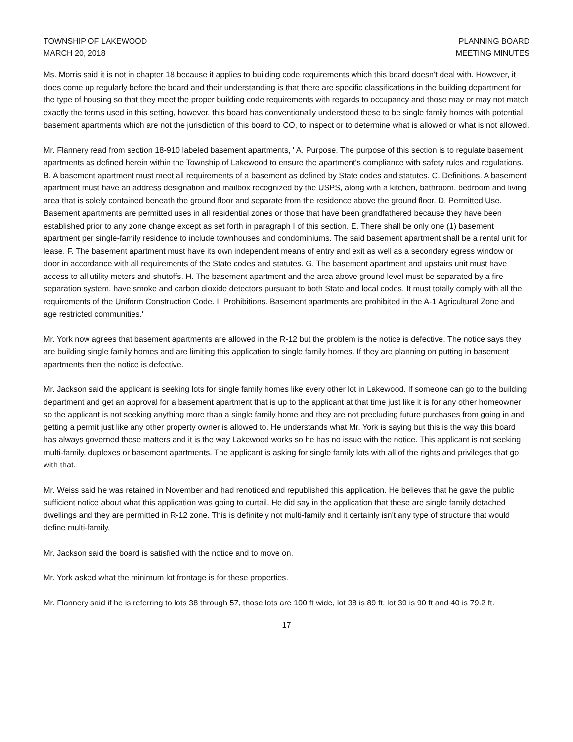TOWNSHIP OF LAKEWOOD
MARCH 20, 2018
PLANNING BOARD
MEETING MINUTES
Ms. Morris said it is not in chapter 18 because it applies to building code requirements which this board doesn't deal with. However, it does come up regularly before the board and their understanding is that there are specific classifications in the building department for the type of housing so that they meet the proper building code requirements with regards to occupancy and those may or may not match exactly the terms used in this setting, however, this board has conventionally understood these to be single family homes with potential basement apartments which are not the jurisdiction of this board to CO, to inspect or to determine what is allowed or what is not allowed.
Mr. Flannery read from section 18-910 labeled basement apartments, ' A. Purpose. The purpose of this section is to regulate basement apartments as defined herein within the Township of Lakewood to ensure the apartment's compliance with safety rules and regulations. B. A basement apartment must meet all requirements of a basement as defined by State codes and statutes. C. Definitions. A basement apartment must have an address designation and mailbox recognized by the USPS, along with a kitchen, bathroom, bedroom and living area that is solely contained beneath the ground floor and separate from the residence above the ground floor. D. Permitted Use. Basement apartments are permitted uses in all residential zones or those that have been grandfathered because they have been established prior to any zone change except as set forth in paragraph I of this section. E. There shall be only one (1) basement apartment per single-family residence to include townhouses and condominiums. The said basement apartment shall be a rental unit for lease. F. The basement apartment must have its own independent means of entry and exit as well as a secondary egress window or door in accordance with all requirements of the State codes and statutes. G. The basement apartment and upstairs unit must have access to all utility meters and shutoffs. H. The basement apartment and the area above ground level must be separated by a fire separation system, have smoke and carbon dioxide detectors pursuant to both State and local codes. It must totally comply with all the requirements of the Uniform Construction Code. I. Prohibitions. Basement apartments are prohibited in the A-1 Agricultural Zone and age restricted communities.'
Mr. York now agrees that basement apartments are allowed in the R-12 but the problem is the notice is defective. The notice says they are building single family homes and are limiting this application to single family homes. If they are planning on putting in basement apartments then the notice is defective.
Mr. Jackson said the applicant is seeking lots for single family homes like every other lot in Lakewood. If someone can go to the building department and get an approval for a basement apartment that is up to the applicant at that time just like it is for any other homeowner so the applicant is not seeking anything more than a single family home and they are not precluding future purchases from going in and getting a permit just like any other property owner is allowed to. He understands what Mr. York is saying but this is the way this board has always governed these matters and it is the way Lakewood works so he has no issue with the notice. This applicant is not seeking multi-family, duplexes or basement apartments. The applicant is asking for single family lots with all of the rights and privileges that go with that.
Mr. Weiss said he was retained in November and had renoticed and republished this application. He believes that he gave the public sufficient notice about what this application was going to curtail. He did say in the application that these are single family detached dwellings and they are permitted in R-12 zone. This is definitely not multi-family and it certainly isn't any type of structure that would define multi-family.
Mr. Jackson said the board is satisfied with the notice and to move on.
Mr. York asked what the minimum lot frontage is for these properties.
Mr. Flannery said if he is referring to lots 38 through 57, those lots are 100 ft wide, lot 38 is 89 ft, lot 39 is 90 ft and 40 is 79.2 ft.
17